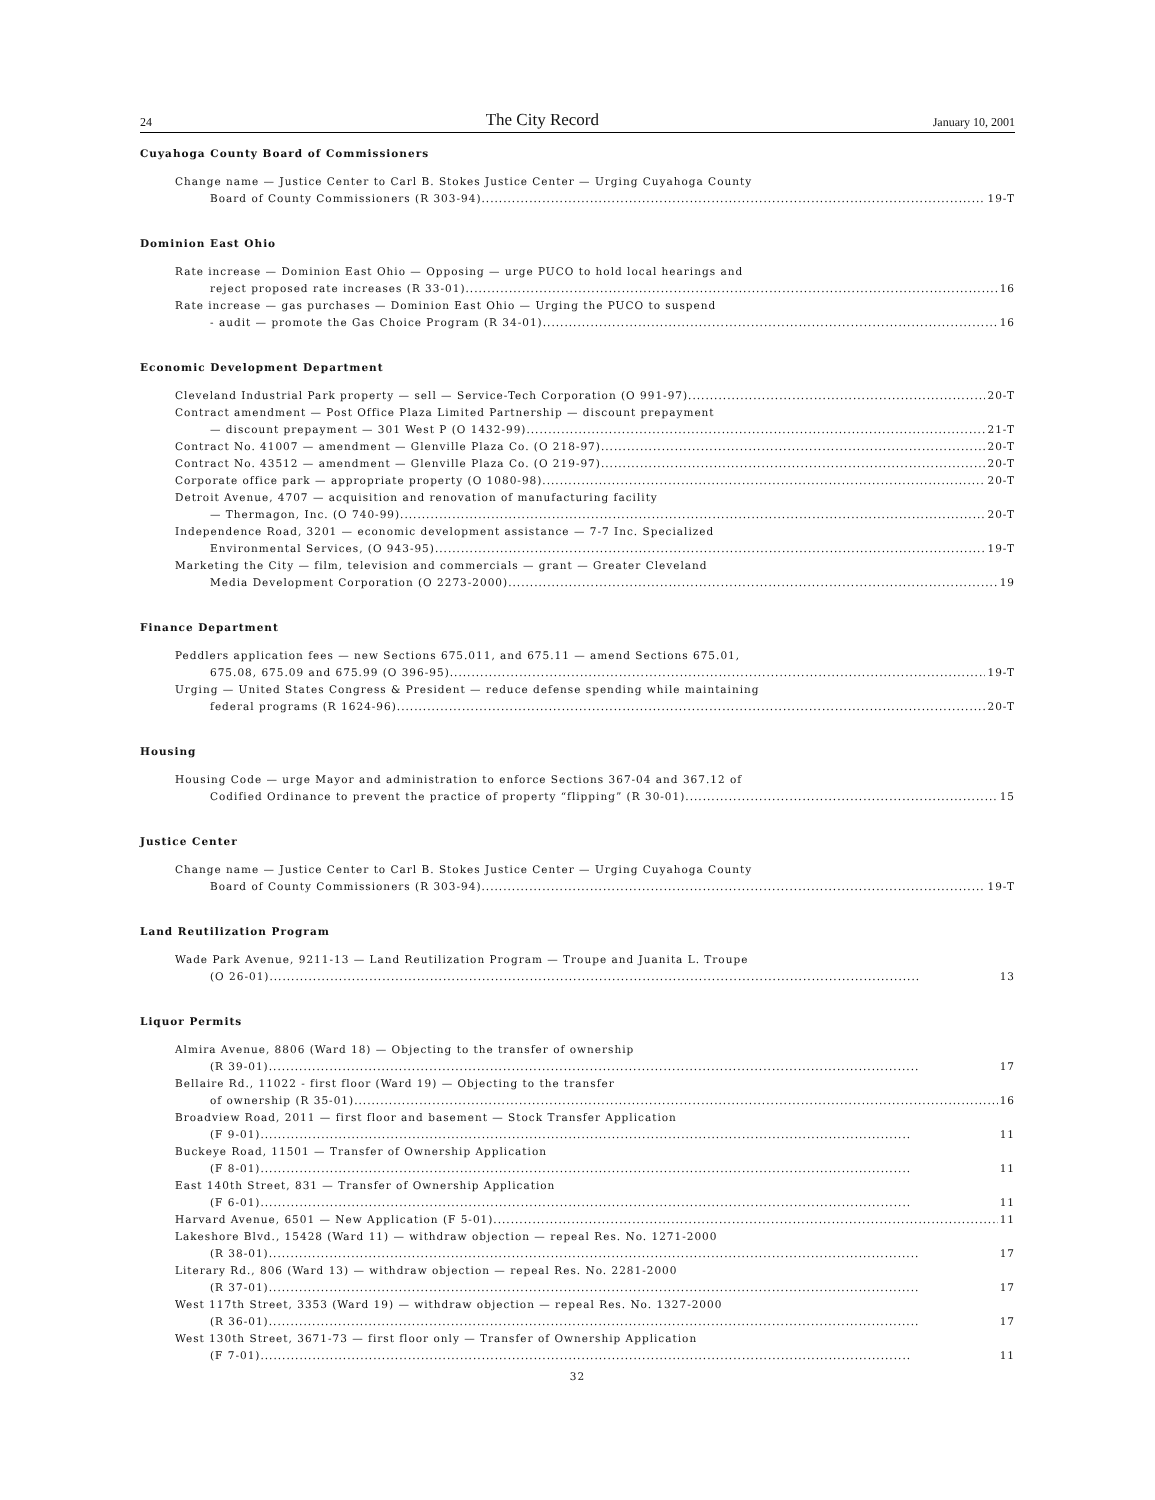24 The City Record January 10, 2001
Cuyahoga County Board of Commissioners
Change name — Justice Center to Carl B. Stokes Justice Center — Urging Cuyahoga County
Board of County Commissioners (R 303-94) 19-T
Dominion East Ohio
Rate increase — Dominion East Ohio — Opposing — urge PUCO to hold local hearings and
reject proposed rate increases (R 33-01) 16
Rate increase — gas purchases — Dominion East Ohio — Urging the PUCO to suspend
- audit — promote the Gas Choice Program (R 34-01) 16
Economic Development Department
Cleveland Industrial Park property — sell — Service-Tech Corporation (O 991-97) 20-T
Contract amendment — Post Office Plaza Limited Partnership — discount prepayment
— discount prepayment — 301 West P (O 1432-99) 21-T
Contract No. 41007 — amendment — Glenville Plaza Co. (O 218-97) 20-T
Contract No. 43512 — amendment — Glenville Plaza Co. (O 219-97) 20-T
Corporate office park — appropriate property (O 1080-98) 20-T
Detroit Avenue, 4707 — acquisition and renovation of manufacturing facility
— Thermagon, Inc. (O 740-99) 20-T
Independence Road, 3201 — economic development assistance — 7-7 Inc. Specialized
Environmental Services, (O 943-95) 19-T
Marketing the City — film, television and commercials — grant — Greater Cleveland
Media Development Corporation (O 2273-2000) 19
Finance Department
Peddlers application fees — new Sections 675.011, and 675.11 — amend Sections 675.01,
675.08, 675.09 and 675.99 (O 396-95) 19-T
Urging — United States Congress & President — reduce defense spending while maintaining
federal programs (R 1624-96) 20-T
Housing
Housing Code — urge Mayor and administration to enforce Sections 367-04 and 367.12 of
Codified Ordinance to prevent the practice of property “flipping” (R 30-01) 15
Justice Center
Change name — Justice Center to Carl B. Stokes Justice Center — Urging Cuyahoga County
Board of County Commissioners (R 303-94) 19-T
Land Reutilization Program
Wade Park Avenue, 9211-13 — Land Reutilization Program — Troupe and Juanita L. Troupe
(O 26-01) 13
Liquor Permits
Almira Avenue, 8806 (Ward 18) — Objecting to the transfer of ownership
(R 39-01) 17
Bellaire Rd., 11022 - first floor (Ward 19) — Objecting to the transfer
of ownership (R 35-01) 16
Broadview Road, 2011 — first floor and basement — Stock Transfer Application
(F 9-01) 11
Buckeye Road, 11501 — Transfer of Ownership Application
(F 8-01) 11
East 140th Street, 831 — Transfer of Ownership Application
(F 6-01) 11
Harvard Avenue, 6501 — New Application (F 5-01) 11
Lakeshore Blvd., 15428 (Ward 11) — withdraw objection — repeal Res. No. 1271-2000
(R 38-01) 17
Literary Rd., 806 (Ward 13) — withdraw objection — repeal Res. No. 2281-2000
(R 37-01) 17
West 117th Street, 3353 (Ward 19) — withdraw objection — repeal Res. No. 1327-2000
(R 36-01) 17
West 130th Street, 3671-73 — first floor only — Transfer of Ownership Application
(F 7-01) 11
32